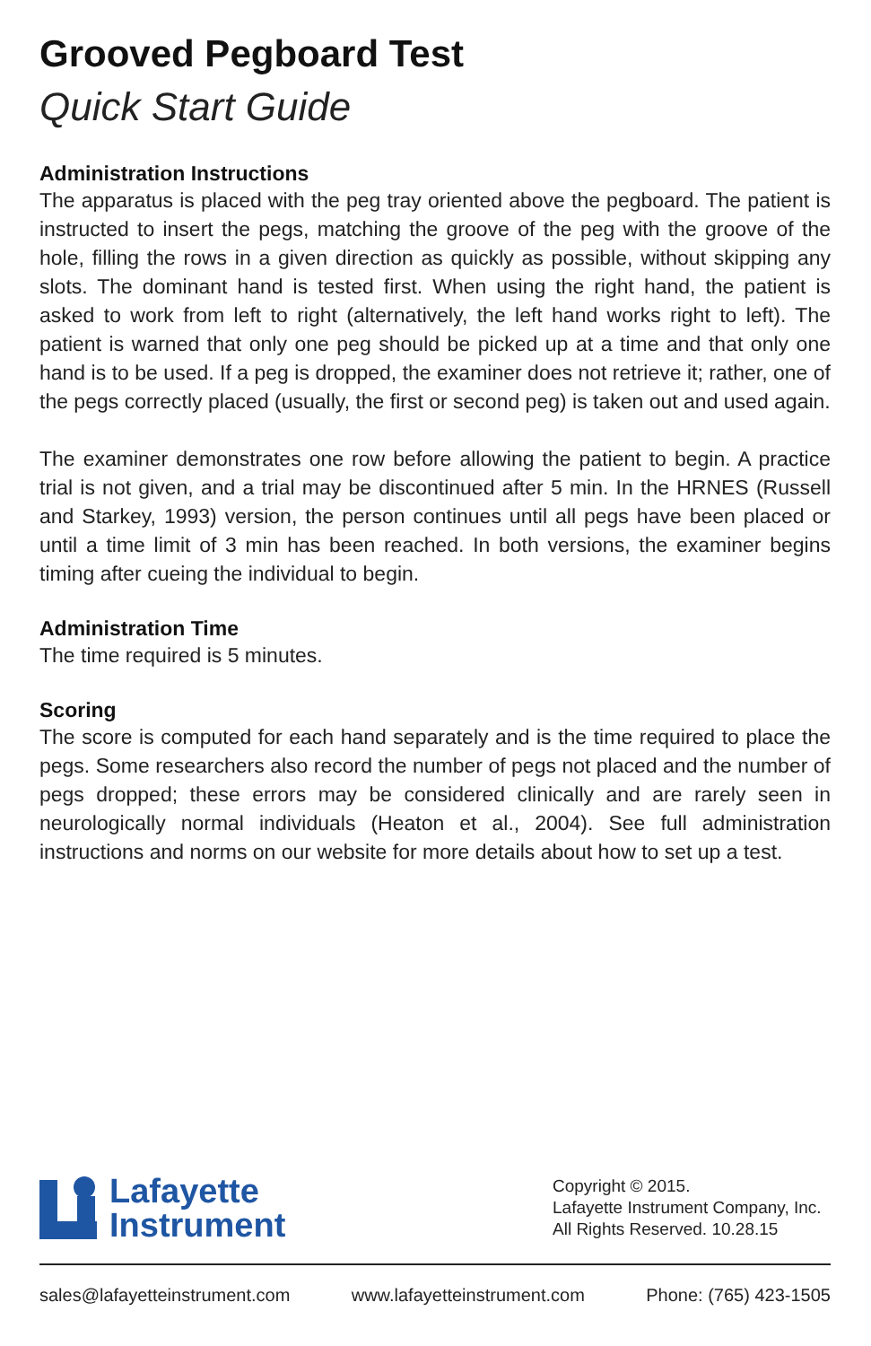Grooved Pegboard Test
Quick Start Guide
Administration Instructions
The apparatus is placed with the peg tray oriented above the pegboard. The patient is instructed to insert the pegs, matching the groove of the peg with the groove of the hole, filling the rows in a given direction as quickly as possible, without skipping any slots. The dominant hand is tested first. When using the right hand, the patient is asked to work from left to right (alternatively, the left hand works right to left). The patient is warned that only one peg should be picked up at a time and that only one hand is to be used. If a peg is dropped, the examiner does not retrieve it; rather, one of the pegs correctly placed (usually, the first or second peg) is taken out and used again.
The examiner demonstrates one row before allowing the patient to begin. A practice trial is not given, and a trial may be discontinued after 5 min. In the HRNES (Russell and Starkey, 1993) version, the person continues until all pegs have been placed or until a time limit of 3 min has been reached. In both versions, the examiner begins timing after cueing the individual to begin.
Administration Time
The time required is 5 minutes.
Scoring
The score is computed for each hand separately and is the time required to place the pegs. Some researchers also record the number of pegs not placed and the number of pegs dropped; these errors may be considered clinically and are rarely seen in neurologically normal individuals (Heaton et al., 2004). See full administration instructions and norms on our website for more details about how to set up a test.
Lafayette
Instrument
Copyright © 2015.
Lafayette Instrument Company, Inc.
All Rights Reserved. 10.28.15
sales@lafayetteinstrument.com www.lafayetteinstrument.com Phone: (765) 423-1505